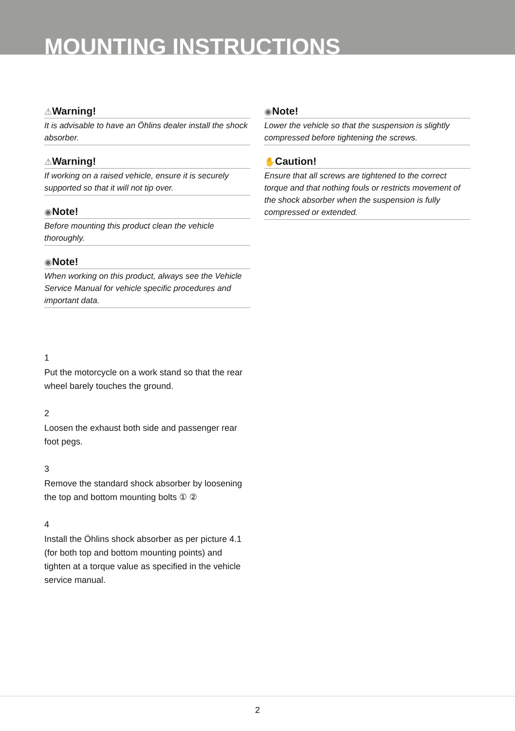MOUNTING INSTRUCTIONS
⚠Warning!
It is advisable to have an Öhlins dealer install the shock absorber.
⚠Warning!
If working on a raised vehicle, ensure it is securely supported so that it will not tip over.
◉Note!
Before mounting this product clean the vehicle thoroughly.
◉Note!
When working on this product, always see the Vehicle Service Manual for vehicle specific procedures and important data.
1
Put the motorcycle on a work stand so that the rear wheel barely touches the ground.
2
Loosen the exhaust both side and passenger rear foot pegs.
3
Remove the standard shock absorber by loosening the top and bottom mounting bolts ① ②
4
Install the Öhlins shock absorber as per picture 4.1 (for both top and bottom mounting points) and tighten at a torque value as specified in the vehicle service manual.
◉Note!
Lower the vehicle so that the suspension is slightly compressed before tightening the screws.
✋Caution!
Ensure that all screws are tightened to the correct torque and that nothing fouls or restricts movement of the shock absorber when the suspension is fully compressed or extended.
2